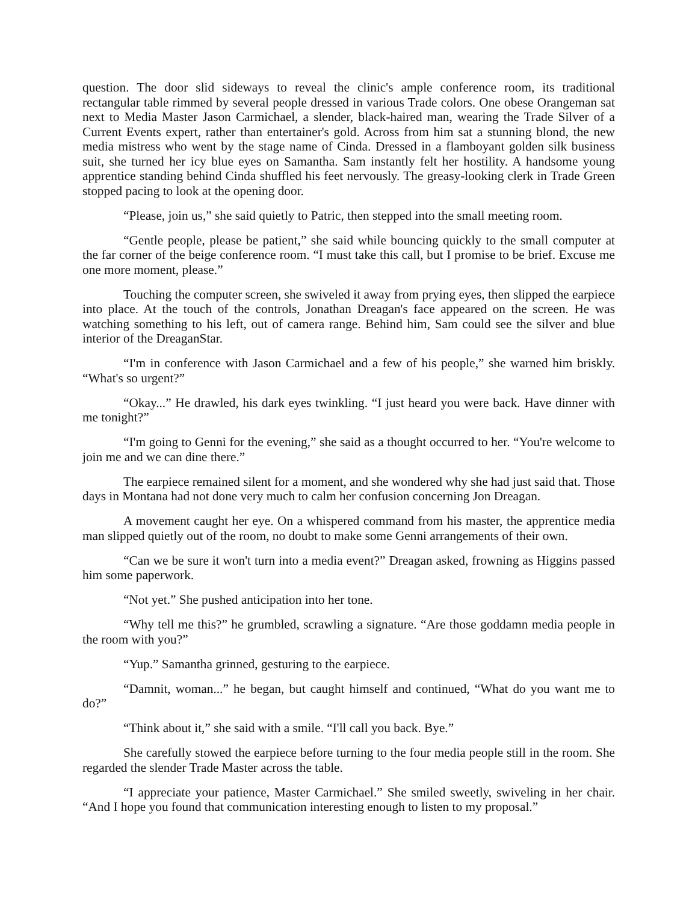question. The door slid sideways to reveal the clinic's ample conference room, its traditional rectangular table rimmed by several people dressed in various Trade colors. One obese Orangeman sat next to Media Master Jason Carmichael, a slender, black-haired man, wearing the Trade Silver of a Current Events expert, rather than entertainer's gold. Across from him sat a stunning blond, the new media mistress who went by the stage name of Cinda. Dressed in a flamboyant golden silk business suit, she turned her icy blue eyes on Samantha. Sam instantly felt her hostility. A handsome young apprentice standing behind Cinda shuffled his feet nervously. The greasy-looking clerk in Trade Green stopped pacing to look at the opening door.
“Please, join us,” she said quietly to Patric, then stepped into the small meeting room.
“Gentle people, please be patient,” she said while bouncing quickly to the small computer at the far corner of the beige conference room. “I must take this call, but I promise to be brief. Excuse me one more moment, please.”
Touching the computer screen, she swiveled it away from prying eyes, then slipped the earpiece into place. At the touch of the controls, Jonathan Dreagan's face appeared on the screen. He was watching something to his left, out of camera range. Behind him, Sam could see the silver and blue interior of the DreaganStar.
“I'm in conference with Jason Carmichael and a few of his people,” she warned him briskly. “What's so urgent?”
“Okay...” He drawled, his dark eyes twinkling. “I just heard you were back. Have dinner with me tonight?”
“I'm going to Genni for the evening,” she said as a thought occurred to her. “You're welcome to join me and we can dine there.”
The earpiece remained silent for a moment, and she wondered why she had just said that. Those days in Montana had not done very much to calm her confusion concerning Jon Dreagan.
A movement caught her eye. On a whispered command from his master, the apprentice media man slipped quietly out of the room, no doubt to make some Genni arrangements of their own.
“Can we be sure it won't turn into a media event?” Dreagan asked, frowning as Higgins passed him some paperwork.
“Not yet.” She pushed anticipation into her tone.
“Why tell me this?” he grumbled, scrawling a signature. “Are those goddamn media people in the room with you?”
“Yup.” Samantha grinned, gesturing to the earpiece.
“Damnit, woman...” he began, but caught himself and continued, “What do you want me to do?”
“Think about it,” she said with a smile. “I'll call you back. Bye.”
She carefully stowed the earpiece before turning to the four media people still in the room. She regarded the slender Trade Master across the table.
“I appreciate your patience, Master Carmichael.” She smiled sweetly, swiveling in her chair. “And I hope you found that communication interesting enough to listen to my proposal.”